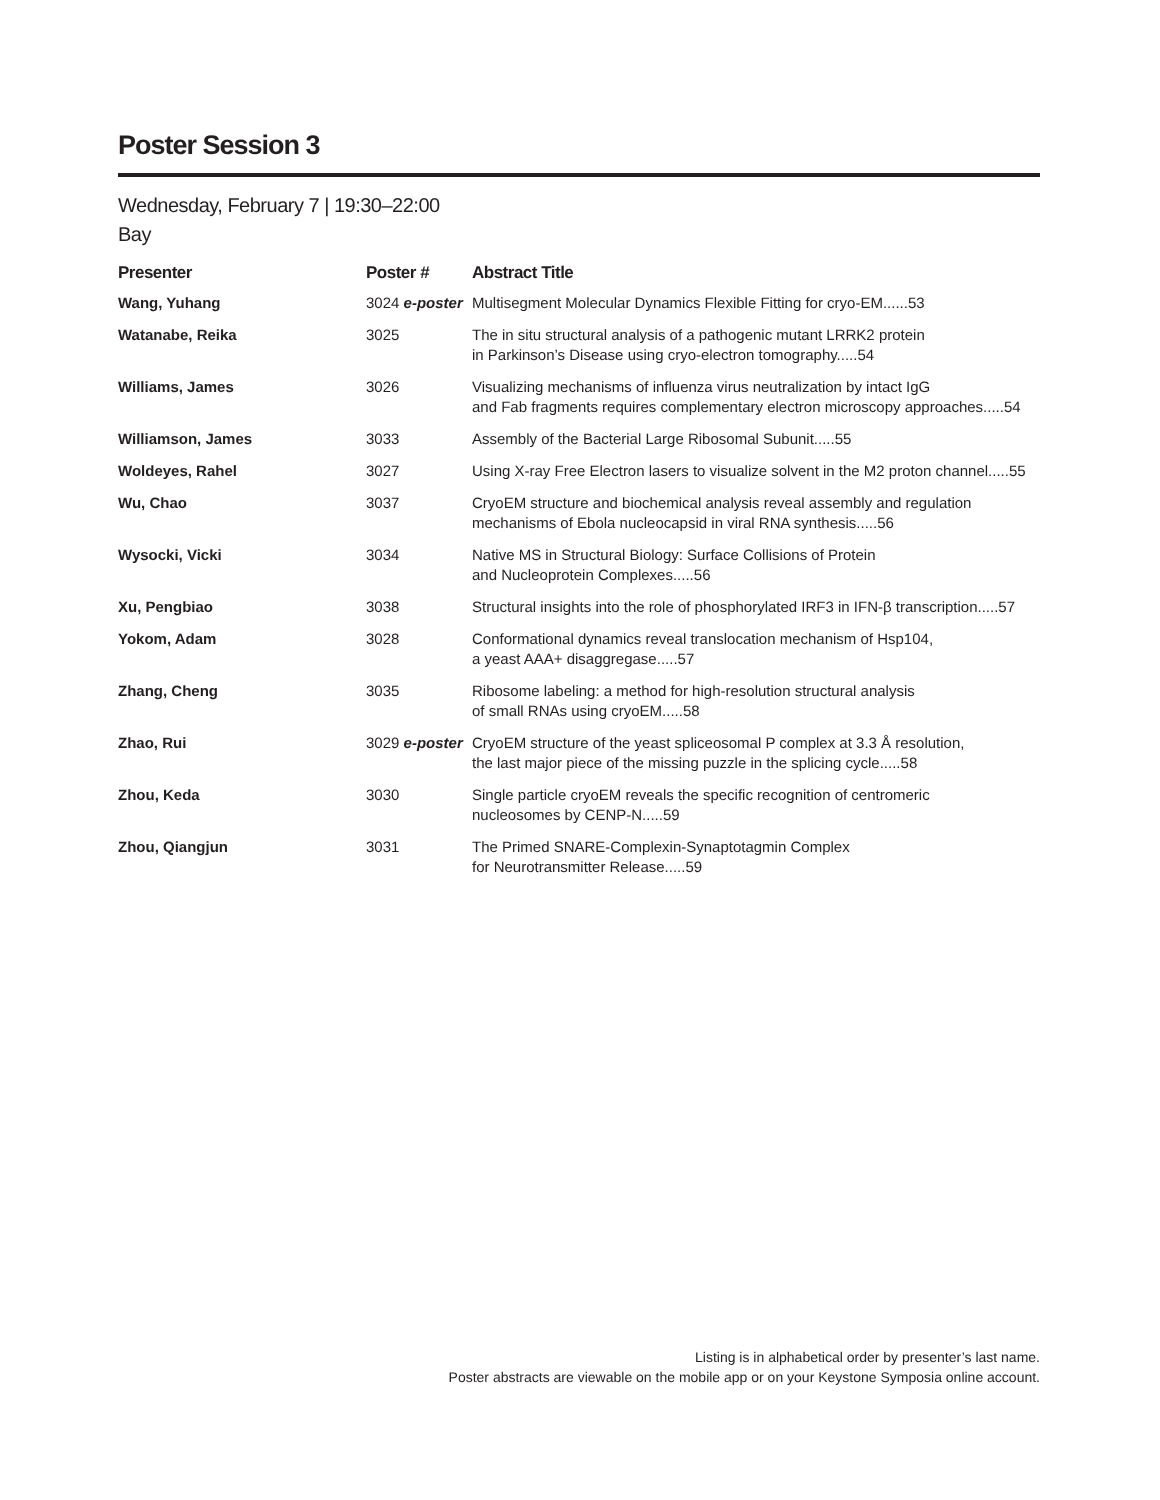Poster Session 3
Wednesday, February 7 | 19:30–22:00
Bay
| Presenter | Poster # | Abstract Title |
| --- | --- | --- |
| Wang, Yuhang | 3024 e-poster | Multisegment Molecular Dynamics Flexible Fitting for cryo-EM......53 |
| Watanabe, Reika | 3025 | The in situ structural analysis of a pathogenic mutant LRRK2 protein in Parkinson’s Disease using cryo-electron tomography.....54 |
| Williams, James | 3026 | Visualizing mechanisms of influenza virus neutralization by intact IgG and Fab fragments requires complementary electron microscopy approaches.....54 |
| Williamson, James | 3033 | Assembly of the Bacterial Large Ribosomal Subunit.....55 |
| Woldeyes, Rahel | 3027 | Using X-ray Free Electron lasers to visualize solvent in the M2 proton channel.....55 |
| Wu, Chao | 3037 | CryoEM structure and biochemical analysis reveal assembly and regulation mechanisms of Ebola nucleocapsid in viral RNA synthesis.....56 |
| Wysocki, Vicki | 3034 | Native MS in Structural Biology: Surface Collisions of Protein and Nucleoprotein Complexes.....56 |
| Xu, Pengbiao | 3038 | Structural insights into the role of phosphorylated IRF3 in IFN-β transcription.....57 |
| Yokom, Adam | 3028 | Conformational dynamics reveal translocation mechanism of Hsp104, a yeast AAA+ disaggregase.....57 |
| Zhang, Cheng | 3035 | Ribosome labeling: a method for high-resolution structural analysis of small RNAs using cryoEM.....58 |
| Zhao, Rui | 3029 e-poster | CryoEM structure of the yeast spliceosomal P complex at 3.3 Å resolution, the last major piece of the missing puzzle in the splicing cycle.....58 |
| Zhou, Keda | 3030 | Single particle cryoEM reveals the specific recognition of centromeric nucleosomes by CENP-N.....59 |
| Zhou, Qiangjun | 3031 | The Primed SNARE-Complexin-Synaptotagmin Complex for Neurotransmitter Release.....59 |
Listing is in alphabetical order by presenter’s last name.
Poster abstracts are viewable on the mobile app or on your Keystone Symposia online account.